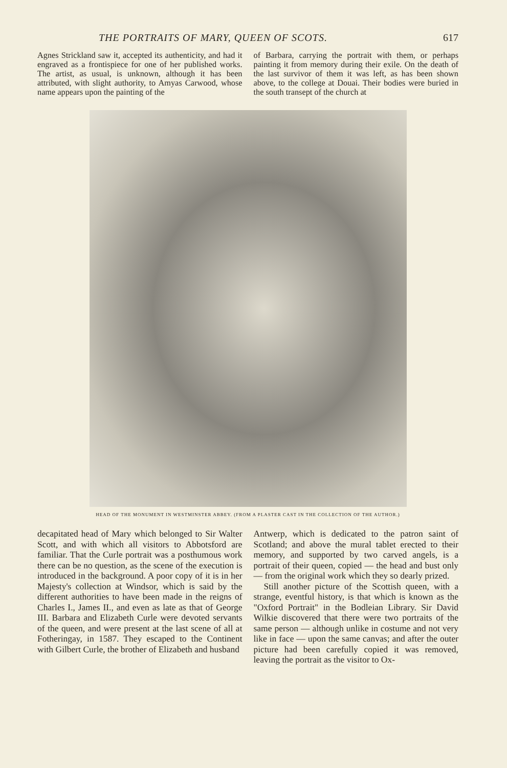THE PORTRAITS OF MARY, QUEEN OF SCOTS. 617
Agnes Strickland saw it, accepted its authenticity, and had it engraved as a frontispiece for one of her published works. The artist, as usual, is unknown, although it has been attributed, with slight authority, to Amyas Carwood, whose name appears upon the painting of the
of Barbara, carrying the portrait with them, or perhaps painting it from memory during their exile. On the death of the last survivor of them it was left, as has been shown above, to the college at Douai. Their bodies were buried in the south transept of the church at
HEAD OF THE MONUMENT IN WESTMINSTER ABBEY. (FROM A PLASTER CAST IN THE COLLECTION OF THE AUTHOR.)
decapitated head of Mary which belonged to Sir Walter Scott, and with which all visitors to Abbotsford are familiar. That the Curle portrait was a posthumous work there can be no question, as the scene of the execution is introduced in the background. A poor copy of it is in her Majesty's collection at Windsor, which is said by the different authorities to have been made in the reigns of Charles I., James II., and even as late as that of George III. Barbara and Elizabeth Curle were devoted servants of the queen, and were present at the last scene of all at Fotheringay, in 1587. They escaped to the Continent with Gilbert Curle, the brother of Elizabeth and husband
Antwerp, which is dedicated to the patron saint of Scotland; and above the mural tablet erected to their memory, and supported by two carved angels, is a portrait of their queen, copied — the head and bust only — from the original work which they so dearly prized.
Still another picture of the Scottish queen, with a strange, eventful history, is that which is known as the "Oxford Portrait" in the Bodleian Library. Sir David Wilkie discovered that there were two portraits of the same person — although unlike in costume and not very like in face — upon the same canvas; and after the outer picture had been carefully copied it was removed, leaving the portrait as the visitor to Ox-